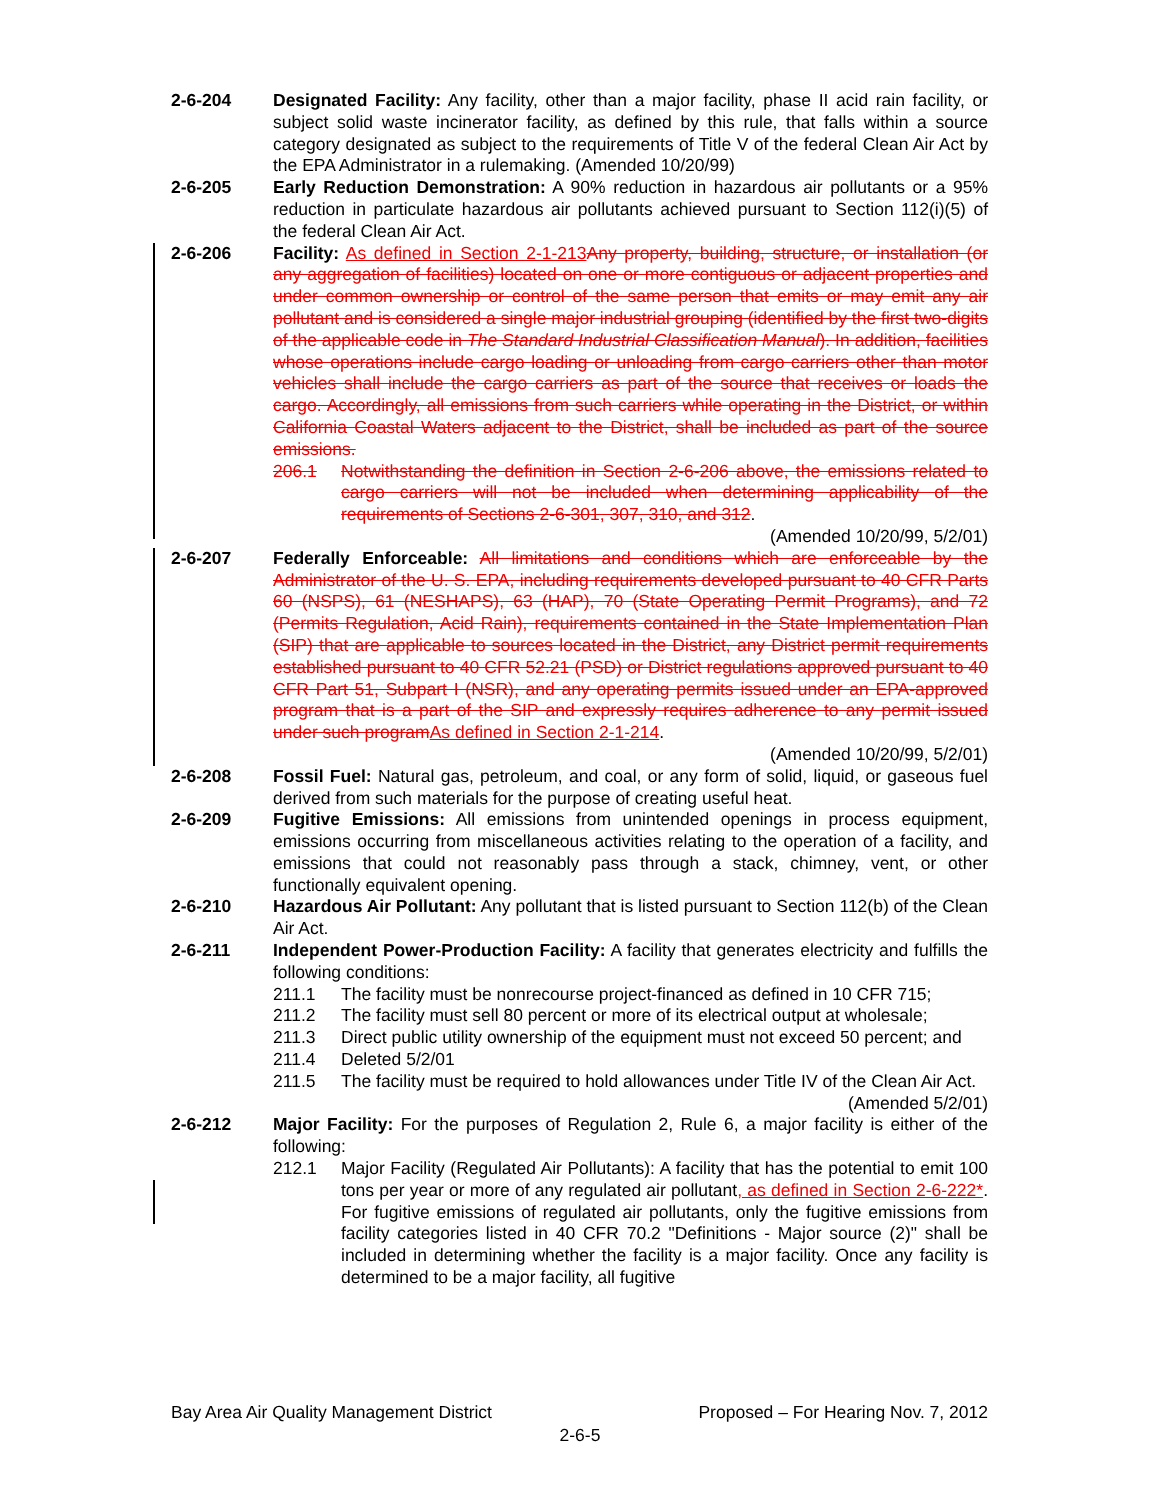2-6-204 Designated Facility: Any facility, other than a major facility, phase II acid rain facility, or subject solid waste incinerator facility, as defined by this rule, that falls within a source category designated as subject to the requirements of Title V of the federal Clean Air Act by the EPA Administrator in a rulemaking. (Amended 10/20/99)
2-6-205 Early Reduction Demonstration: A 90% reduction in hazardous air pollutants or a 95% reduction in particulate hazardous air pollutants achieved pursuant to Section 112(i)(5) of the federal Clean Air Act.
2-6-206 Facility: As defined in Section 2-1-213 Any property, building, structure, or installation (or any aggregation of facilities) located on one or more contiguous or adjacent properties and under common ownership or control of the same person that emits or may emit any air pollutant and is considered a single major industrial grouping (identified by the first two-digits of the applicable code in The Standard Industrial Classification Manual). In addition, facilities whose operations include cargo loading or unloading from cargo carriers other than motor vehicles shall include the cargo carriers as part of the source that receives or loads the cargo. Accordingly, all emissions from such carriers while operating in the District, or within California Coastal Waters adjacent to the District, shall be included as part of the source emissions.
206.1 Notwithstanding the definition in Section 2-6-206 above, the emissions related to cargo carriers will not be included when determining applicability of the requirements of Sections 2-6-301, 307, 310, and 312.
(Amended 10/20/99, 5/2/01)
2-6-207 Federally Enforceable: All limitations and conditions which are enforceable by the Administrator of the U. S. EPA, including requirements developed pursuant to 40 CFR Parts 60 (NSPS), 61 (NESHAPS), 63 (HAP), 70 (State Operating Permit Programs), and 72 (Permits Regulation, Acid Rain), requirements contained in the State Implementation Plan (SIP) that are applicable to sources located in the District, any District permit requirements established pursuant to 40 CFR 52.21 (PSD) or District regulations approved pursuant to 40 CFR Part 51, Subpart I (NSR), and any operating permits issued under an EPA-approved program that is a part of the SIP and expressly requires adherence to any permit issued under such program As defined in Section 2-1-214.
(Amended 10/20/99, 5/2/01)
2-6-208 Fossil Fuel: Natural gas, petroleum, and coal, or any form of solid, liquid, or gaseous fuel derived from such materials for the purpose of creating useful heat.
2-6-209 Fugitive Emissions: All emissions from unintended openings in process equipment, emissions occurring from miscellaneous activities relating to the operation of a facility, and emissions that could not reasonably pass through a stack, chimney, vent, or other functionally equivalent opening.
2-6-210 Hazardous Air Pollutant: Any pollutant that is listed pursuant to Section 112(b) of the Clean Air Act.
2-6-211 Independent Power-Production Facility: A facility that generates electricity and fulfills the following conditions:
211.1 The facility must be nonrecourse project-financed as defined in 10 CFR 715;
211.2 The facility must sell 80 percent or more of its electrical output at wholesale;
211.3 Direct public utility ownership of the equipment must not exceed 50 percent; and
211.4 Deleted 5/2/01
211.5 The facility must be required to hold allowances under Title IV of the Clean Air Act. (Amended 5/2/01)
2-6-212 Major Facility: For the purposes of Regulation 2, Rule 6, a major facility is either of the following:
212.1 Major Facility (Regulated Air Pollutants): A facility that has the potential to emit 100 tons per year or more of any regulated air pollutant, as defined in Section 2-6-222*. For fugitive emissions of regulated air pollutants, only the fugitive emissions from facility categories listed in 40 CFR 70.2 "Definitions - Major source (2)" shall be included in determining whether the facility is a major facility. Once any facility is determined to be a major facility, all fugitive
Bay Area Air Quality Management District Proposed – For Hearing Nov. 7, 2012
2-6-5